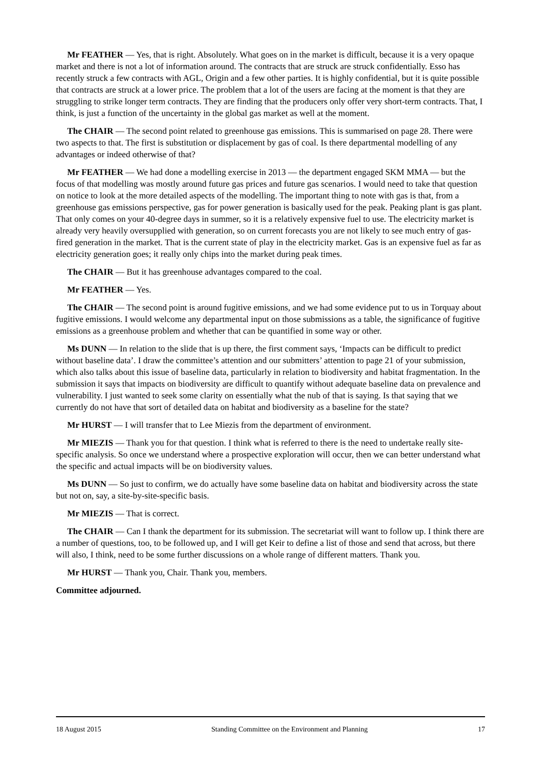Mr FEATHER — Yes, that is right. Absolutely. What goes on in the market is difficult, because it is a very opaque market and there is not a lot of information around. The contracts that are struck are struck confidentially. Esso has recently struck a few contracts with AGL, Origin and a few other parties. It is highly confidential, but it is quite possible that contracts are struck at a lower price. The problem that a lot of the users are facing at the moment is that they are struggling to strike longer term contracts. They are finding that the producers only offer very short-term contracts. That, I think, is just a function of the uncertainty in the global gas market as well at the moment.
The CHAIR — The second point related to greenhouse gas emissions. This is summarised on page 28. There were two aspects to that. The first is substitution or displacement by gas of coal. Is there departmental modelling of any advantages or indeed otherwise of that?
Mr FEATHER — We had done a modelling exercise in 2013 — the department engaged SKM MMA — but the focus of that modelling was mostly around future gas prices and future gas scenarios. I would need to take that question on notice to look at the more detailed aspects of the modelling. The important thing to note with gas is that, from a greenhouse gas emissions perspective, gas for power generation is basically used for the peak. Peaking plant is gas plant. That only comes on your 40-degree days in summer, so it is a relatively expensive fuel to use. The electricity market is already very heavily oversupplied with generation, so on current forecasts you are not likely to see much entry of gas-fired generation in the market. That is the current state of play in the electricity market. Gas is an expensive fuel as far as electricity generation goes; it really only chips into the market during peak times.
The CHAIR — But it has greenhouse advantages compared to the coal.
Mr FEATHER — Yes.
The CHAIR — The second point is around fugitive emissions, and we had some evidence put to us in Torquay about fugitive emissions. I would welcome any departmental input on those submissions as a table, the significance of fugitive emissions as a greenhouse problem and whether that can be quantified in some way or other.
Ms DUNN — In relation to the slide that is up there, the first comment says, ‘Impacts can be difficult to predict without baseline data’. I draw the committee’s attention and our submitters’ attention to page 21 of your submission, which also talks about this issue of baseline data, particularly in relation to biodiversity and habitat fragmentation. In the submission it says that impacts on biodiversity are difficult to quantify without adequate baseline data on prevalence and vulnerability. I just wanted to seek some clarity on essentially what the nub of that is saying. Is that saying that we currently do not have that sort of detailed data on habitat and biodiversity as a baseline for the state?
Mr HURST — I will transfer that to Lee Miezis from the department of environment.
Mr MIEZIS — Thank you for that question. I think what is referred to there is the need to undertake really site-specific analysis. So once we understand where a prospective exploration will occur, then we can better understand what the specific and actual impacts will be on biodiversity values.
Ms DUNN — So just to confirm, we do actually have some baseline data on habitat and biodiversity across the state but not on, say, a site-by-site-specific basis.
Mr MIEZIS — That is correct.
The CHAIR — Can I thank the department for its submission. The secretariat will want to follow up. I think there are a number of questions, too, to be followed up, and I will get Keir to define a list of those and send that across, but there will also, I think, need to be some further discussions on a whole range of different matters. Thank you.
Mr HURST — Thank you, Chair. Thank you, members.
Committee adjourned.
18 August 2015 Standing Committee on the Environment and Planning 17